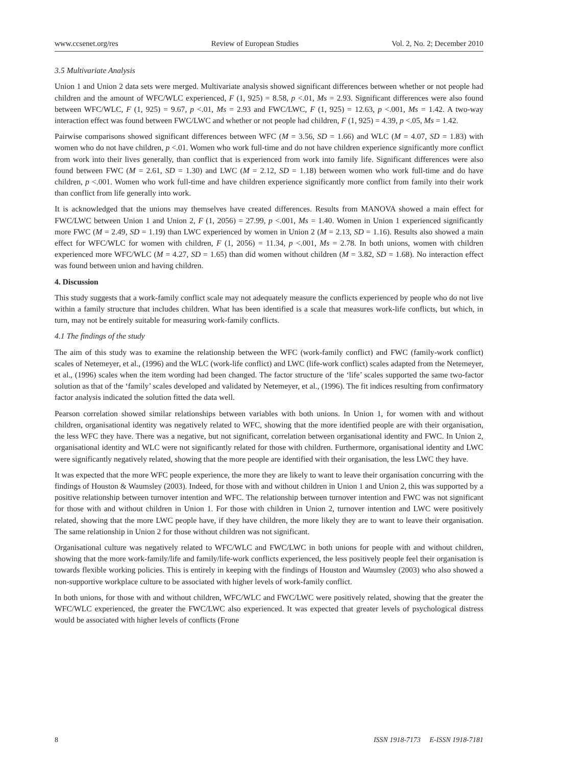www.ccsenet.org/res Review of European Studies Vol. 2, No. 2; December 2010
3.5 Multivariate Analysis
Union 1 and Union 2 data sets were merged. Multivariate analysis showed significant differences between whether or not people had children and the amount of WFC/WLC experienced, F (1, 925) = 8.58, p <.01, Ms = 2.93. Significant differences were also found between WFC/WLC, F (1, 925) = 9.67, p <.01, Ms = 2.93 and FWC/LWC, F (1, 925) = 12.63, p <.001, Ms = 1.42. A two-way interaction effect was found between FWC/LWC and whether or not people had children, F (1, 925) = 4.39, p <.05, Ms = 1.42.
Pairwise comparisons showed significant differences between WFC (M = 3.56, SD = 1.66) and WLC (M = 4.07, SD = 1.83) with women who do not have children, p <.01. Women who work full-time and do not have children experience significantly more conflict from work into their lives generally, than conflict that is experienced from work into family life. Significant differences were also found between FWC (M = 2.61, SD = 1.30) and LWC (M = 2.12, SD = 1.18) between women who work full-time and do have children, p <.001. Women who work full-time and have children experience significantly more conflict from family into their work than conflict from life generally into work.
It is acknowledged that the unions may themselves have created differences. Results from MANOVA showed a main effect for FWC/LWC between Union 1 and Union 2, F (1, 2056) = 27.99, p <.001, Ms = 1.40. Women in Union 1 experienced significantly more FWC (M = 2.49, SD = 1.19) than LWC experienced by women in Union 2 (M = 2.13, SD = 1.16). Results also showed a main effect for WFC/WLC for women with children, F (1, 2056) = 11.34, p <.001, Ms = 2.78. In both unions, women with children experienced more WFC/WLC (M = 4.27, SD = 1.65) than did women without children (M = 3.82, SD = 1.68). No interaction effect was found between union and having children.
4. Discussion
This study suggests that a work-family conflict scale may not adequately measure the conflicts experienced by people who do not live within a family structure that includes children. What has been identified is a scale that measures work-life conflicts, but which, in turn, may not be entirely suitable for measuring work-family conflicts.
4.1 The findings of the study
The aim of this study was to examine the relationship between the WFC (work-family conflict) and FWC (family-work conflict) scales of Netemeyer, et al., (1996) and the WLC (work-life conflict) and LWC (life-work conflict) scales adapted from the Netemeyer, et al., (1996) scales when the item wording had been changed. The factor structure of the ‘life’ scales supported the same two-factor solution as that of the ‘family’ scales developed and validated by Netemeyer, et al., (1996). The fit indices resulting from confirmatory factor analysis indicated the solution fitted the data well.
Pearson correlation showed similar relationships between variables with both unions. In Union 1, for women with and without children, organisational identity was negatively related to WFC, showing that the more identified people are with their organisation, the less WFC they have. There was a negative, but not significant, correlation between organisational identity and FWC. In Union 2, organisational identity and WLC were not significantly related for those with children. Furthermore, organisational identity and LWC were significantly negatively related, showing that the more people are identified with their organisation, the less LWC they have.
It was expected that the more WFC people experience, the more they are likely to want to leave their organisation concurring with the findings of Houston & Waumsley (2003). Indeed, for those with and without children in Union 1 and Union 2, this was supported by a positive relationship between turnover intention and WFC. The relationship between turnover intention and FWC was not significant for those with and without children in Union 1. For those with children in Union 2, turnover intention and LWC were positively related, showing that the more LWC people have, if they have children, the more likely they are to want to leave their organisation. The same relationship in Union 2 for those without children was not significant.
Organisational culture was negatively related to WFC/WLC and FWC/LWC in both unions for people with and without children, showing that the more work-family/life and family/life-work conflicts experienced, the less positively people feel their organisation is towards flexible working policies. This is entirely in keeping with the findings of Houston and Waumsley (2003) who also showed a non-supportive workplace culture to be associated with higher levels of work-family conflict.
In both unions, for those with and without children, WFC/WLC and FWC/LWC were positively related, showing that the greater the WFC/WLC experienced, the greater the FWC/LWC also experienced. It was expected that greater levels of psychological distress would be associated with higher levels of conflicts (Frone
8 ISSN 1918-7173 E-ISSN 1918-7181